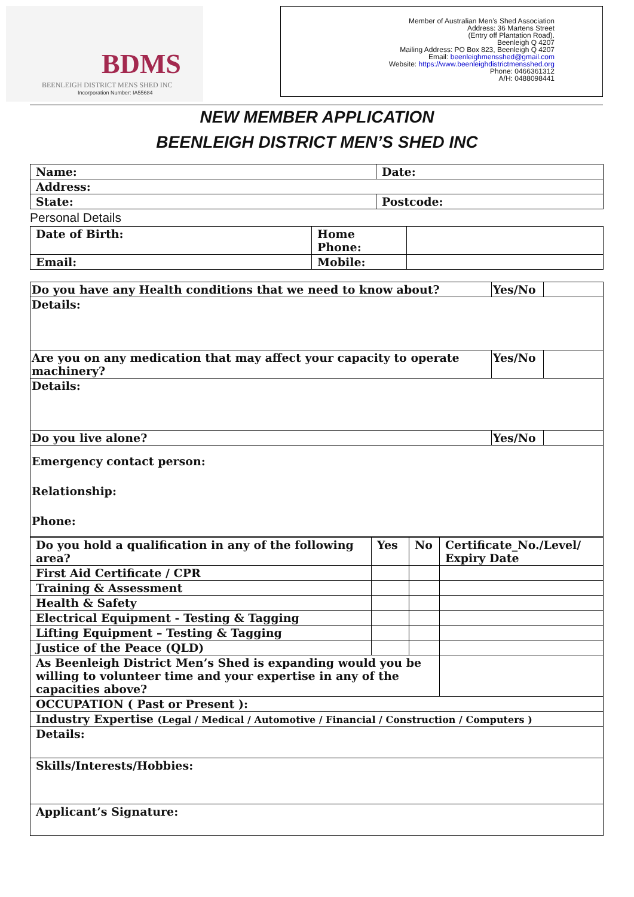BDMS
BEENLEIGH DISTRICT MENS SHED INC
Incorporation Number: IA55684
Member of Australian Men’s Shed Association
Address: 36 Martens Street
(Entry off Plantation Road).
Beenleigh Q 4207
Mailing Address: PO Box 823, Beenleigh Q 4207
Email: beenleighmensshed@gmail.com
Website: https://www.beenleighdistrictmensshed.org
Phone: 0466361312
A/H: 0488098441
NEW MEMBER APPLICATION
BEENLEIGH DISTRICT MEN’S SHED INC
| Name: | Date: |
| Address: | |
| State: | Postcode: |
Personal Details
| Date of Birth: | Home Phone: | |
| Email: | Mobile: | |
| Do you have any Health conditions that we need to know about? | Yes/No | |
| Details: | | |
| Are you on any medication that may affect your capacity to operate machinery? | Yes/No | |
| Details: | | |
| Do you live alone? | Yes/No | |
| Emergency contact person: Relationship: Phone: | | |
| Do you hold a qualification in any of the following area? | Yes | No | Certificate_No./Level/ Expiry Date |
| First Aid Certificate / CPR | | | |
| Training & Assessment | | | |
| Health & Safety | | | |
| Electrical Equipment - Testing & Tagging | | | |
| Lifting Equipment – Testing & Tagging | | | |
| Justice of the Peace (QLD) | | | |
| As Beenleigh District Men’s Shed is expanding would you be willing to volunteer time and your expertise in any of the capacities above? | | | |
| OCCUPATION ( Past or Present ): | | | |
| Industry Expertise (Legal / Medical / Automotive / Financial / Construction / Computers ) | | | |
| Details: | | | |
| Skills/Interests/Hobbies: | | | |
| Applicant’s Signature: | | | |